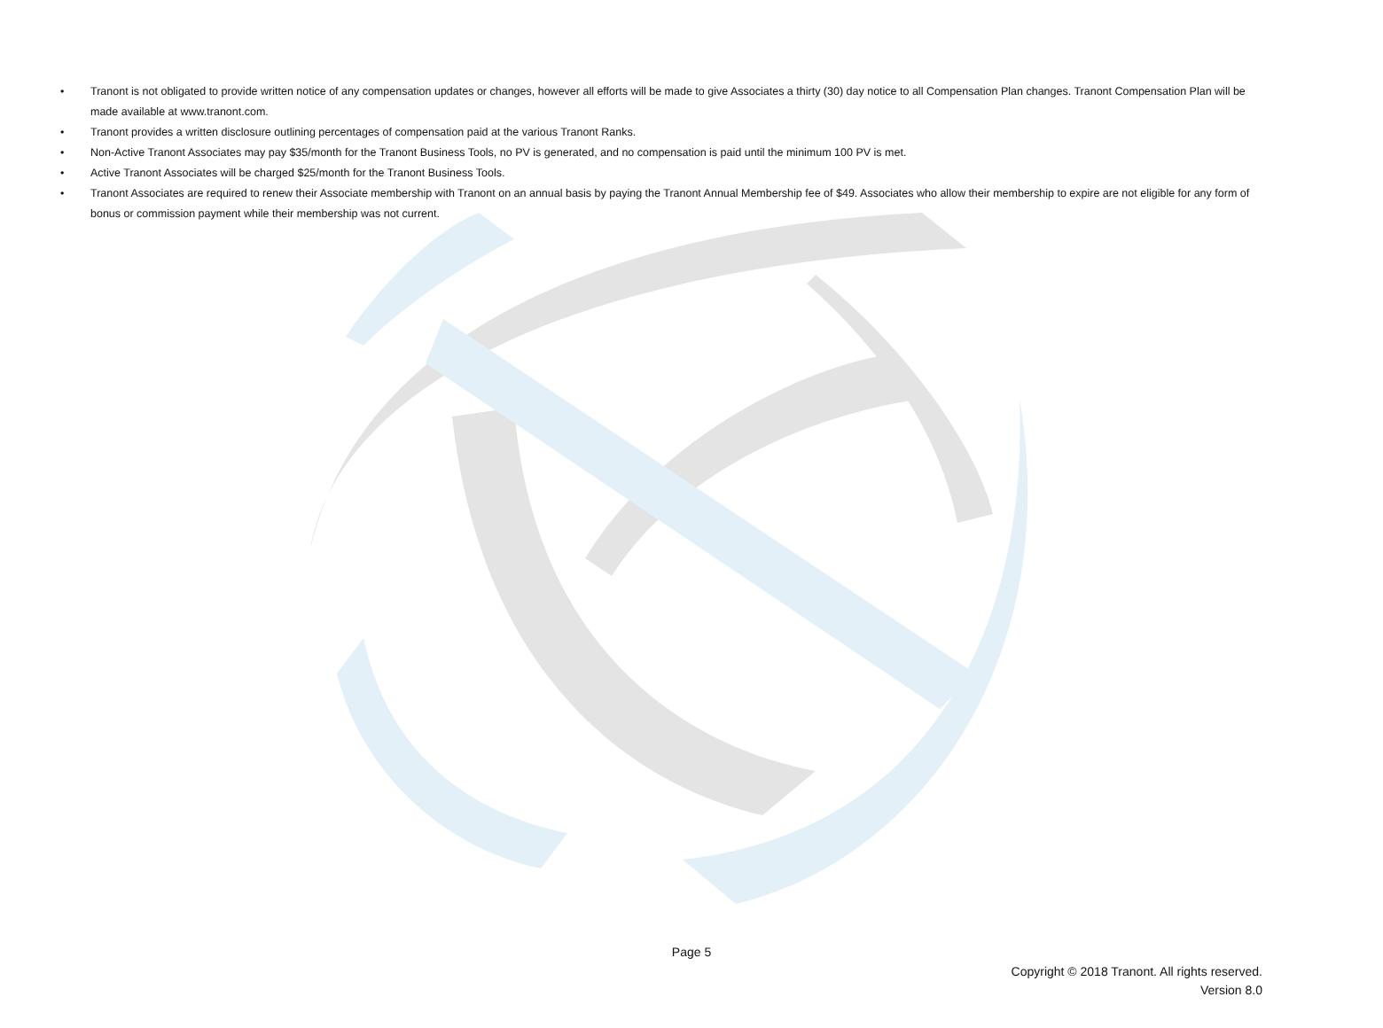• Tranont is not obligated to provide written notice of any compensation updates or changes, however all efforts will be made to give Associates a thirty (30) day notice to all Compensation Plan changes. Tranont Compensation Plan will be made available at www.tranont.com.
• Tranont provides a written disclosure outlining percentages of compensation paid at the various Tranont Ranks.
• Non-Active Tranont Associates may pay $35/month for the Tranont Business Tools, no PV is generated, and no compensation is paid until the minimum 100 PV is met.
• Active Tranont Associates will be charged $25/month for the Tranont Business Tools.
• Tranont Associates are required to renew their Associate membership with Tranont on an annual basis by paying the Tranont Annual Membership fee of $49. Associates who allow their membership to expire are not eligible for any form of bonus or commission payment while their membership was not current.
Page 5
Copyright © 2018 Tranont. All rights reserved.
Version 8.0